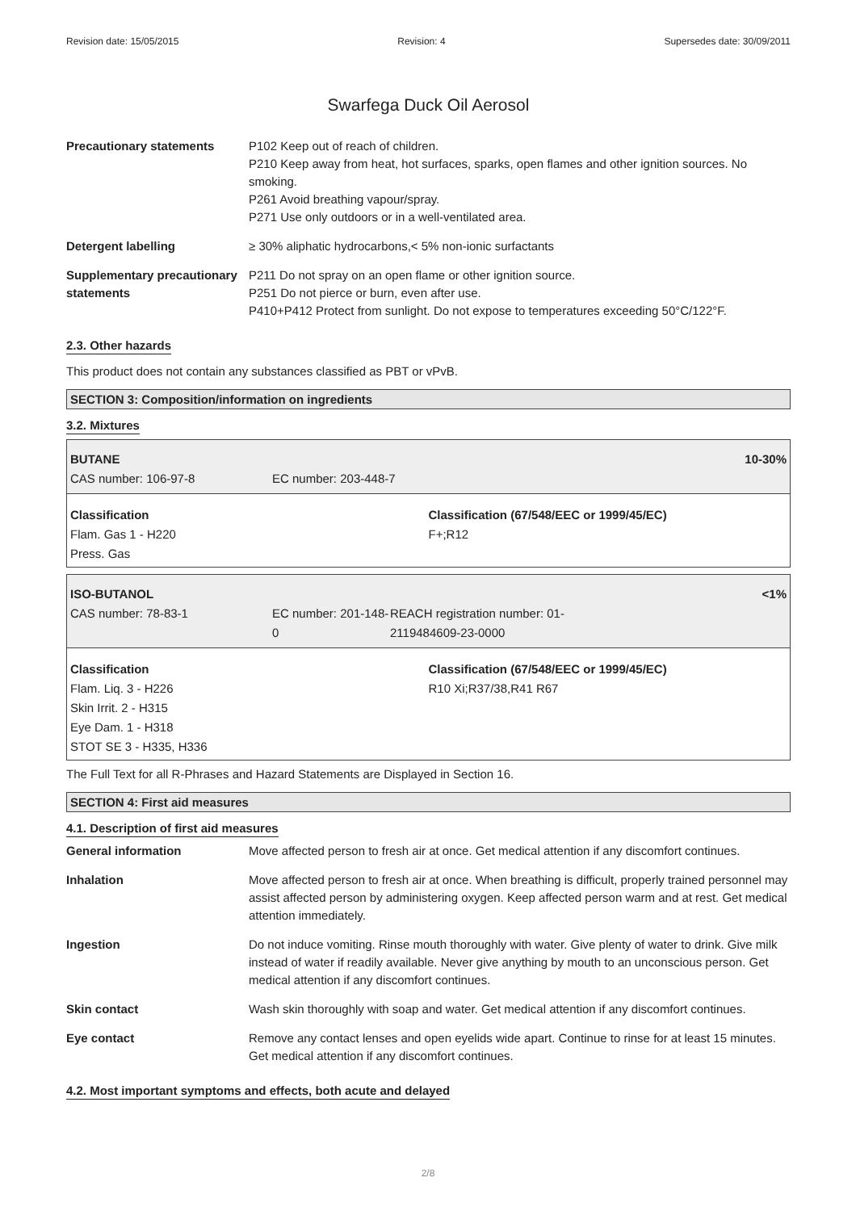Revision date: 15/05/2015 Revision: 4 Supersedes date: 30/09/2011
Swarfega Duck Oil Aerosol
Precautionary statements P102 Keep out of reach of children.
P210 Keep away from heat, hot surfaces, sparks, open flames and other ignition sources. No smoking.
P261 Avoid breathing vapour/spray.
P271 Use only outdoors or in a well-ventilated area.
Detergent labelling ≥ 30% aliphatic hydrocarbons,< 5% non-ionic surfactants
Supplementary precautionary statements
P211 Do not spray on an open flame or other ignition source.
P251 Do not pierce or burn, even after use.
P410+P412 Protect from sunlight. Do not expose to temperatures exceeding 50°C/122°F.
2.3. Other hazards
This product does not contain any substances classified as PBT or vPvB.
SECTION 3: Composition/information on ingredients
3.2. Mixtures
BUTANE 10-30%
CAS number: 106-97-8 EC number: 203-448-7
Classification
Flam. Gas 1 - H220
Press. Gas
Classification (67/548/EEC or 1999/45/EC)
F+;R12
ISO-BUTANOL <1%
CAS number: 78-83-1 EC number: 201-148-0 REACH registration number: 01-
2119484609-23-0000
Classification
Flam. Liq. 3 - H226
Skin Irrit. 2 - H315
Eye Dam. 1 - H318
STOT SE 3 - H335, H336
Classification (67/548/EEC or 1999/45/EC)
R10 Xi;R37/38,R41 R67
The Full Text for all R-Phrases and Hazard Statements are Displayed in Section 16.
SECTION 4: First aid measures
4.1. Description of first aid measures
General information Move affected person to fresh air at once. Get medical attention if any discomfort continues.
Inhalation Move affected person to fresh air at once. When breathing is difficult, properly trained personnel may assist affected person by administering oxygen. Keep affected person warm and at rest. Get medical attention immediately.
Ingestion Do not induce vomiting. Rinse mouth thoroughly with water. Give plenty of water to drink. Give milk instead of water if readily available. Never give anything by mouth to an unconscious person. Get medical attention if any discomfort continues.
Skin contact Wash skin thoroughly with soap and water. Get medical attention if any discomfort continues.
Eye contact Remove any contact lenses and open eyelids wide apart. Continue to rinse for at least 15 minutes. Get medical attention if any discomfort continues.
4.2. Most important symptoms and effects, both acute and delayed
2/8